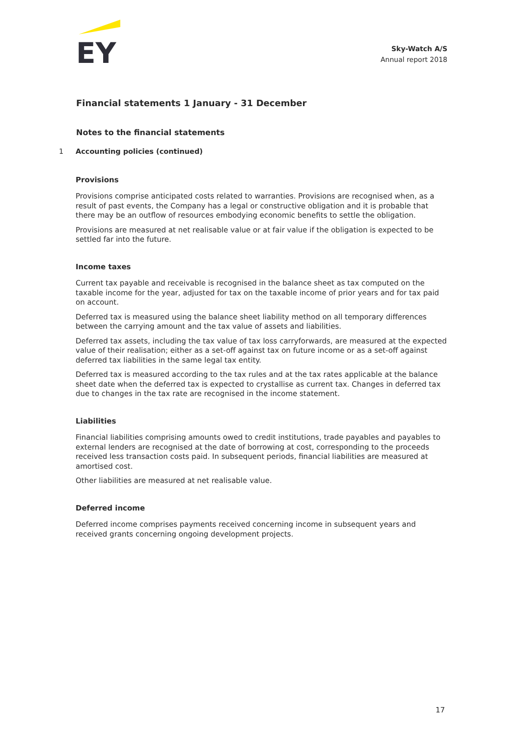EY
Sky-Watch A/S
Annual report 2018
Financial statements 1 January - 31 December
Notes to the financial statements
1 Accounting policies (continued)
Provisions
Provisions comprise anticipated costs related to warranties. Provisions are recognised when, as a result of past events, the Company has a legal or constructive obligation and it is probable that there may be an outflow of resources embodying economic benefits to settle the obligation.
Provisions are measured at net realisable value or at fair value if the obligation is expected to be settled far into the future.
Income taxes
Current tax payable and receivable is recognised in the balance sheet as tax computed on the taxable income for the year, adjusted for tax on the taxable income of prior years and for tax paid on account.
Deferred tax is measured using the balance sheet liability method on all temporary differences between the carrying amount and the tax value of assets and liabilities.
Deferred tax assets, including the tax value of tax loss carryforwards, are measured at the expected value of their realisation; either as a set-off against tax on future income or as a set-off against deferred tax liabilities in the same legal tax entity.
Deferred tax is measured according to the tax rules and at the tax rates applicable at the balance sheet date when the deferred tax is expected to crystallise as current tax. Changes in deferred tax due to changes in the tax rate are recognised in the income statement.
Liabilities
Financial liabilities comprising amounts owed to credit institutions, trade payables and payables to external lenders are recognised at the date of borrowing at cost, corresponding to the proceeds received less transaction costs paid. In subsequent periods, financial liabilities are measured at amortised cost.
Other liabilities are measured at net realisable value.
Deferred income
Deferred income comprises payments received concerning income in subsequent years and received grants concerning ongoing development projects.
17